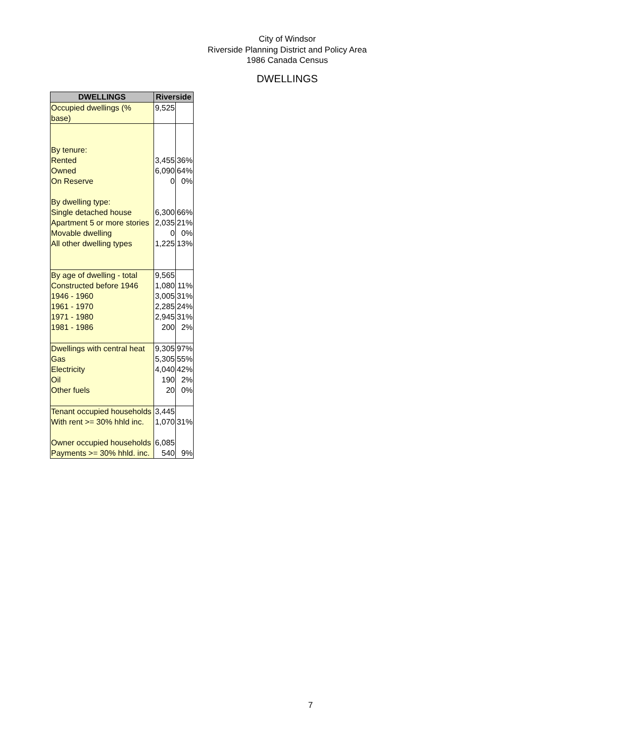City of Windsor
Riverside Planning District and Policy Area
1986 Canada Census
DWELLINGS
| DWELLINGS | Riverside | |
| --- | --- | --- |
| Occupied dwellings (% base) | 9,525 | |
| By tenure: Rented Owned On Reserve By dwelling type: Single detached house Apartment 5 or more stories Movable dwelling All other dwelling types | 3,455 6,090 0 6,300 2,035 0 1,225 | 36% 64% 0% 66% 21% 0% 13% |
| By age of dwelling - total Constructed before 1946 1946 - 1960 1961 - 1970 1971 - 1980 1981 - 1986 | 9,565 1,080 3,005 2,285 2,945 200 | 11% 31% 24% 31% 2% |
| Dwellings with central heat Gas Electricity Oil Other fuels | 9,305 5,305 4,040 190 20 | 97% 55% 42% 2% 0% |
| Tenant occupied households With rent >= 30% hhld inc. Owner occupied households Payments >= 30% hhld. inc. | 3,445 1,070 6,085 540 | 31% 9% |
7